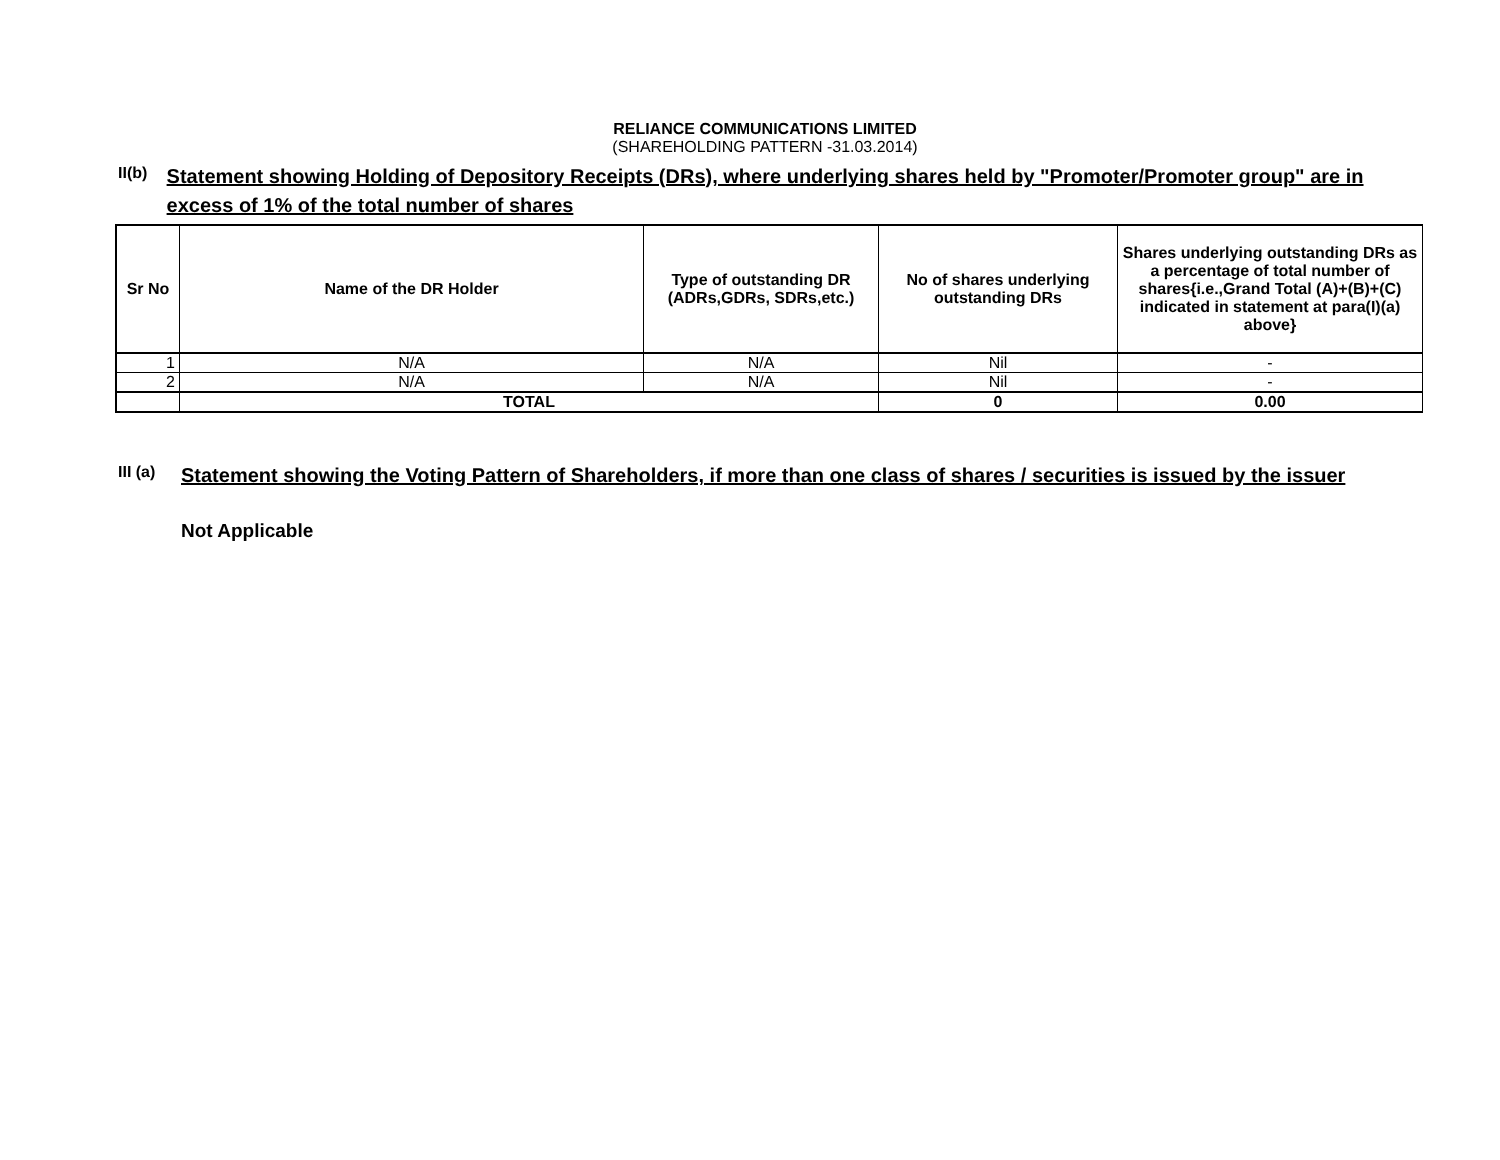RELIANCE COMMUNICATIONS LIMITED
(SHAREHOLDING PATTERN -31.03.2014)
II(b)
Statement showing Holding of Depository Receipts (DRs), where underlying shares held by "Promoter/Promoter group" are in excess of 1% of the total number of shares
| Sr No | Name of the DR Holder | Type of outstanding DR (ADRs,GDRs, SDRs,etc.) | No of shares underlying outstanding DRs | Shares underlying outstanding DRs as a percentage of total number of shares{i.e.,Grand Total (A)+(B)+(C) indicated in statement at para(I)(a) above} |
| --- | --- | --- | --- | --- |
| 1 | N/A | N/A | Nil | - |
| 2 | N/A | N/A | Nil | - |
| | TOTAL | | 0 | 0.00 |
III (a)
Statement showing the Voting Pattern of Shareholders, if more than one class of shares / securities is issued by the issuer
Not Applicable